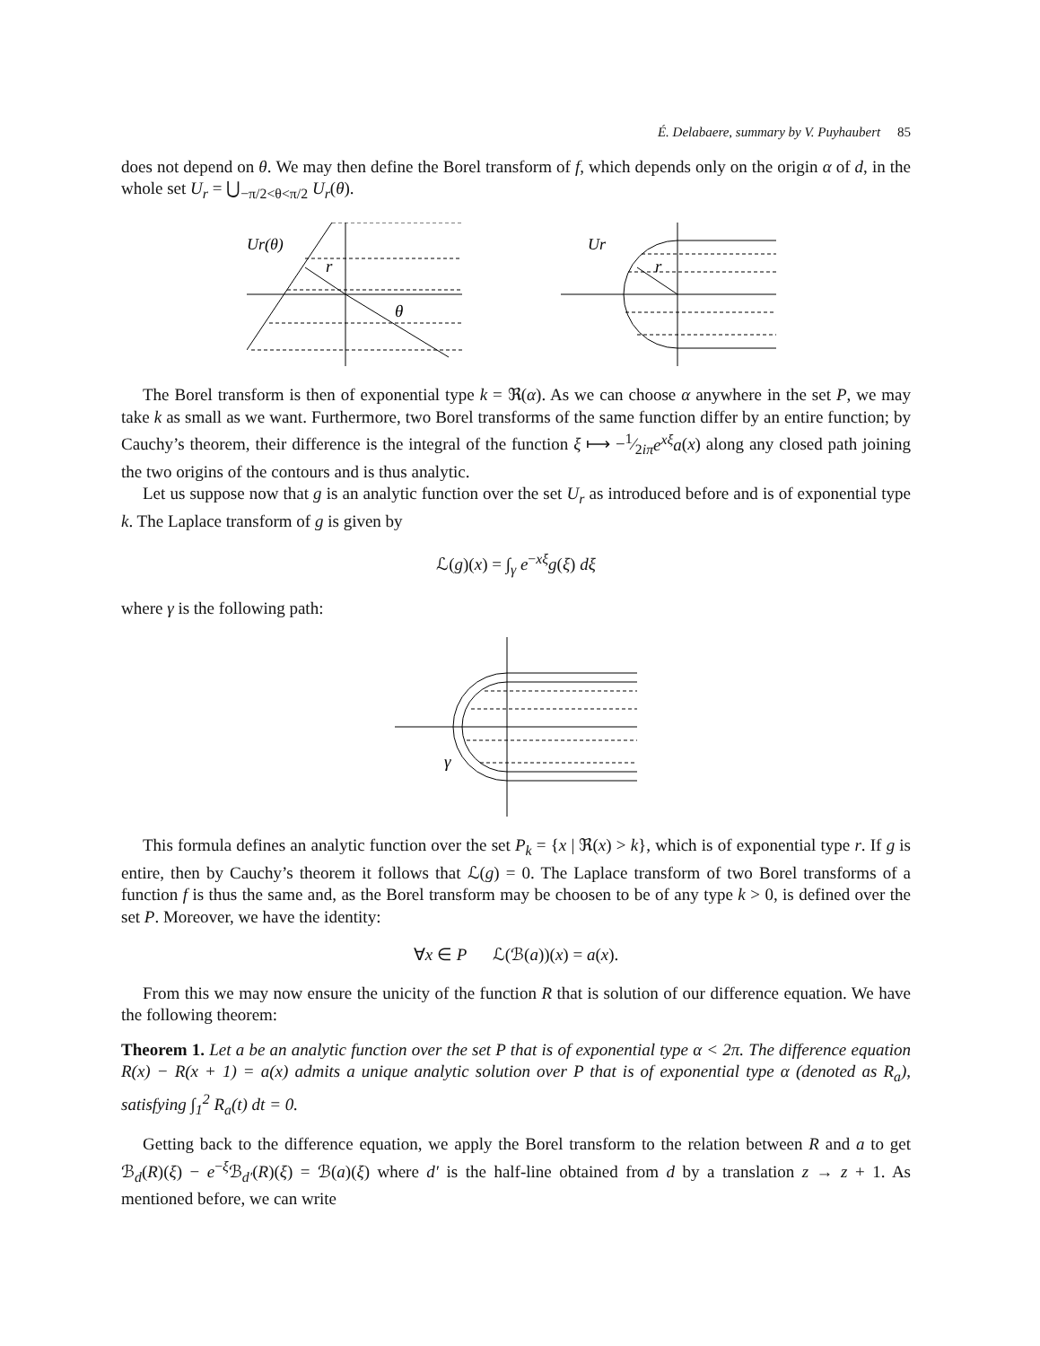É. Delabaere, summary by V. Puyhaubert 85
does not depend on θ. We may then define the Borel transform of f, which depends only on the origin α of d, in the whole set U<sub>r</sub> = ⋃<sub>−π/2<θ<π/2</sub> U<sub>r</sub>(θ).
Ur(θ)
r
θ
Ur
r
The Borel transform is then of exponential type k = ℜ(α). As we can choose α anywhere in the set P, we may take k as small as we want. Furthermore, two Borel transforms of the same function differ by an entire function; by Cauchy’s theorem, their difference is the integral of the function ξ ⟼ −1⁄2iπe<sup>xξ</sup>a(x) along any closed path joining the two origins of the contours and is thus analytic.
Let us suppose now that g is an analytic function over the set U<sub>r</sub> as introduced before and is of exponential type k. The Laplace transform of g is given by
ℒ(g)(x) = ∫<sub>γ</sub> e<sup>−xξ</sup>g(ξ) dξ
where γ is the following path:
γ
This formula defines an analytic function over the set P<sub>k</sub> = {x | ℜ(x) > k}, which is of exponential type r. If g is entire, then by Cauchy’s theorem it follows that ℒ(g) = 0. The Laplace transform of two Borel transforms of a function f is thus the same and, as the Borel transform may be choosen to be of any type k > 0, is defined over the set P. Moreover, we have the identity:
∀x ∈ P ℒ(ℬ(a))(x) = a(x).
From this we may now ensure the unicity of the function R that is solution of our difference equation. We have the following theorem:
Theorem 1. Let a be an analytic function over the set P that is of exponential type α < 2π. The difference equation R(x) − R(x + 1) = a(x) admits a unique analytic solution over P that is of exponential type α (denoted as R<sub>a</sub>), satisfying ∫<sub>1</sub><sup>2</sup> R<sub>a</sub>(t) dt = 0.
Getting back to the difference equation, we apply the Borel transform to the relation between R and a to get ℬ<sub>d</sub>(R)(ξ) − e<sup>−ξ</sup>ℬ<sub>d′</sub>(R)(ξ) = ℬ(a)(ξ) where d′ is the half-line obtained from d by a translation z → z + 1. As mentioned before, we can write